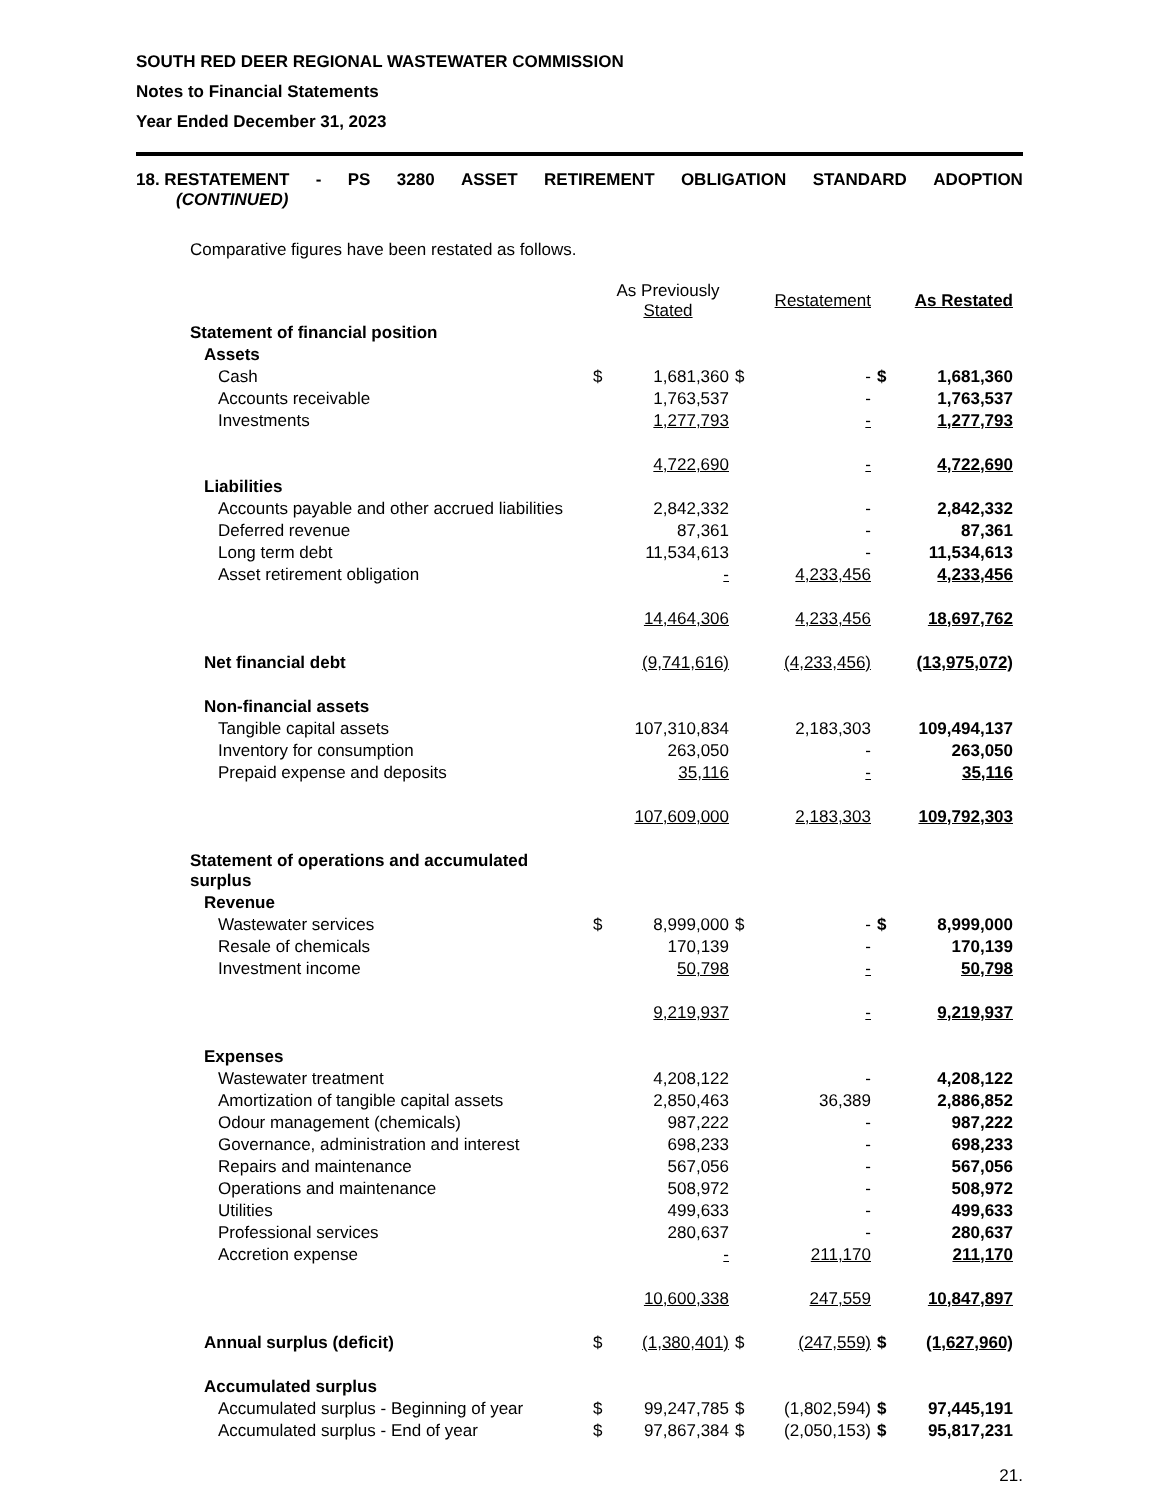SOUTH RED DEER REGIONAL WASTEWATER COMMISSION
Notes to Financial Statements
Year Ended December 31, 2023
18. RESTATEMENT - PS 3280 ASSET RETIREMENT OBLIGATION STANDARD ADOPTION
(CONTINUED)
Comparative figures have been restated as follows.
| | | As Previously Stated | | Restatement | | As Restated |
| Statement of financial position | | | | | | |
| Assets | | | | | | |
| Cash | $ | 1,681,360 | $ | - | $ | 1,681,360 |
| Accounts receivable | | 1,763,537 | | - | | 1,763,537 |
| Investments | | 1,277,793 | | - | | 1,277,793 |
| | | 4,722,690 | | - | | 4,722,690 |
| Liabilities | | | | | | |
| Accounts payable and other accrued liabilities | | 2,842,332 | | - | | 2,842,332 |
| Deferred revenue | | 87,361 | | - | | 87,361 |
| Long term debt | | 11,534,613 | | - | | 11,534,613 |
| Asset retirement obligation | | - | | 4,233,456 | | 4,233,456 |
| | | 14,464,306 | | 4,233,456 | | 18,697,762 |
| Net financial debt | | (9,741,616) | | (4,233,456) | | (13,975,072) |
| Non-financial assets | | | | | | |
| Tangible capital assets | | 107,310,834 | | 2,183,303 | | 109,494,137 |
| Inventory for consumption | | 263,050 | | - | | 263,050 |
| Prepaid expense and deposits | | 35,116 | | - | | 35,116 |
| | | 107,609,000 | | 2,183,303 | | 109,792,303 |
| Statement of operations and accumulated surplus | | | | | | |
| Revenue | | | | | | |
| Wastewater services | $ | 8,999,000 | $ | - | $ | 8,999,000 |
| Resale of chemicals | | 170,139 | | - | | 170,139 |
| Investment income | | 50,798 | | - | | 50,798 |
| | | 9,219,937 | | - | | 9,219,937 |
| Expenses | | | | | | |
| Wastewater treatment | | 4,208,122 | | - | | 4,208,122 |
| Amortization of tangible capital assets | | 2,850,463 | | 36,389 | | 2,886,852 |
| Odour management (chemicals) | | 987,222 | | - | | 987,222 |
| Governance, administration and interest | | 698,233 | | - | | 698,233 |
| Repairs and maintenance | | 567,056 | | - | | 567,056 |
| Operations and maintenance | | 508,972 | | - | | 508,972 |
| Utilities | | 499,633 | | - | | 499,633 |
| Professional services | | 280,637 | | - | | 280,637 |
| Accretion expense | | - | | 211,170 | | 211,170 |
| | | 10,600,338 | | 247,559 | | 10,847,897 |
| Annual surplus (deficit) | $ | (1,380,401) | $ | (247,559) | $ | (1,627,960) |
| Accumulated surplus | | | | | | |
| Accumulated surplus - Beginning of year | $ | 99,247,785 | $ | (1,802,594) | $ | 97,445,191 |
| Accumulated surplus - End of year | $ | 97,867,384 | $ | (2,050,153) | $ | 95,817,231 |
21.